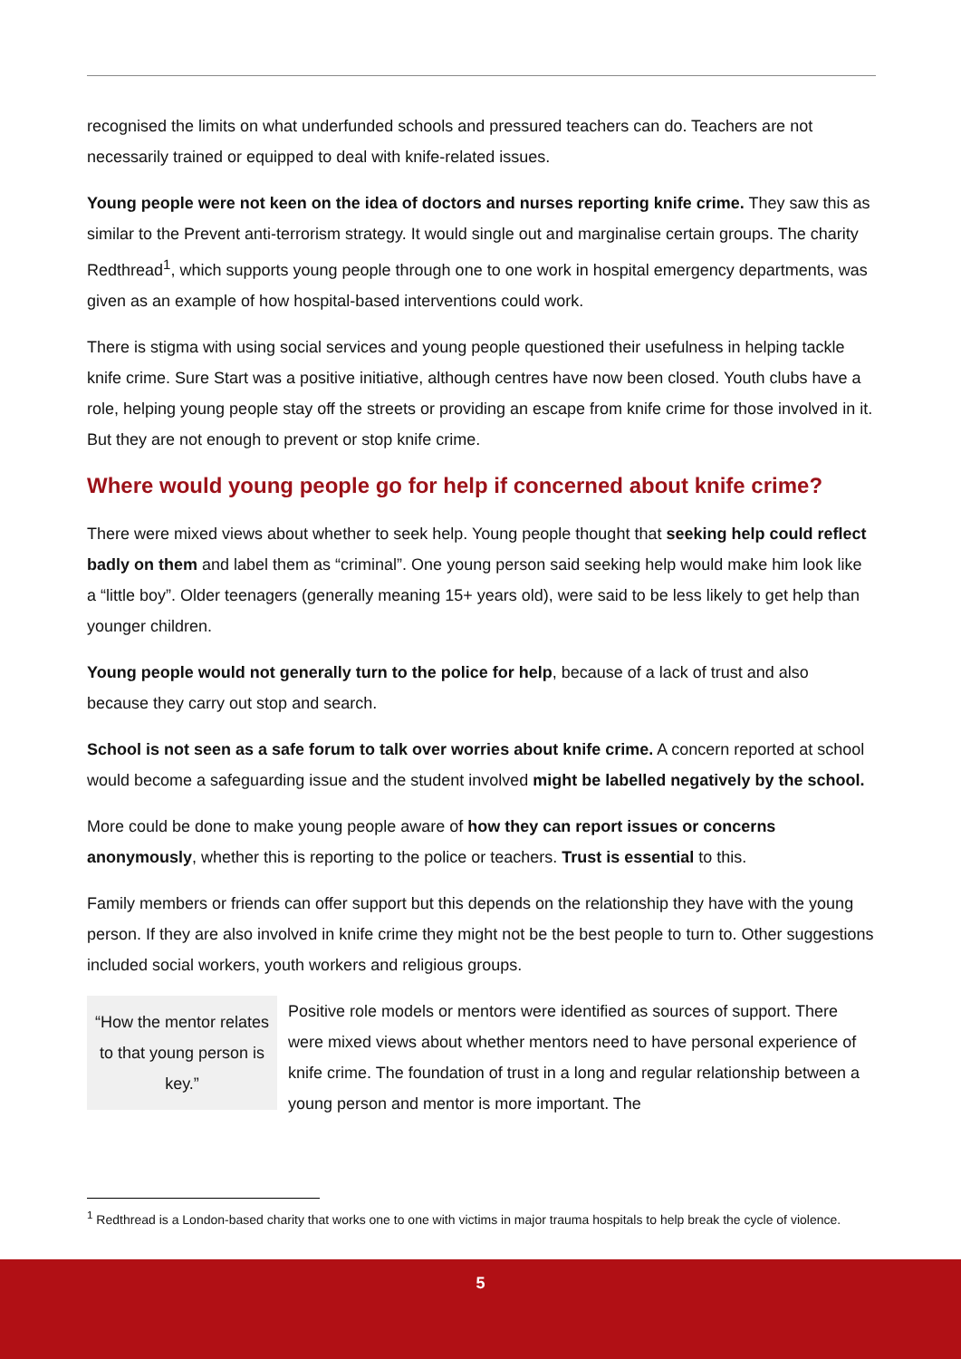recognised the limits on what underfunded schools and pressured teachers can do. Teachers are not necessarily trained or equipped to deal with knife-related issues.
Young people were not keen on the idea of doctors and nurses reporting knife crime. They saw this as similar to the Prevent anti-terrorism strategy. It would single out and marginalise certain groups. The charity Redthread<sup>1</sup>, which supports young people through one to one work in hospital emergency departments, was given as an example of how hospital-based interventions could work.
There is stigma with using social services and young people questioned their usefulness in helping tackle knife crime. Sure Start was a positive initiative, although centres have now been closed. Youth clubs have a role, helping young people stay off the streets or providing an escape from knife crime for those involved in it. But they are not enough to prevent or stop knife crime.
Where would young people go for help if concerned about knife crime?
There were mixed views about whether to seek help. Young people thought that seeking help could reflect badly on them and label them as “criminal”. One young person said seeking help would make him look like a “little boy”. Older teenagers (generally meaning 15+ years old), were said to be less likely to get help than younger children.
Young people would not generally turn to the police for help, because of a lack of trust and also because they carry out stop and search.
School is not seen as a safe forum to talk over worries about knife crime. A concern reported at school would become a safeguarding issue and the student involved might be labelled negatively by the school.
More could be done to make young people aware of how they can report issues or concerns anonymously, whether this is reporting to the police or teachers. Trust is essential to this.
Family members or friends can offer support but this depends on the relationship they have with the young person. If they are also involved in knife crime they might not be the best people to turn to. Other suggestions included social workers, youth workers and religious groups.
“How the mentor relates to that young person is key.”
Positive role models or mentors were identified as sources of support. There were mixed views about whether mentors need to have personal experience of knife crime. The foundation of trust in a long and regular relationship between a young person and mentor is more important. The
<sup>1</sup> Redthread is a London-based charity that works one to one with victims in major trauma hospitals to help break the cycle of violence.
5